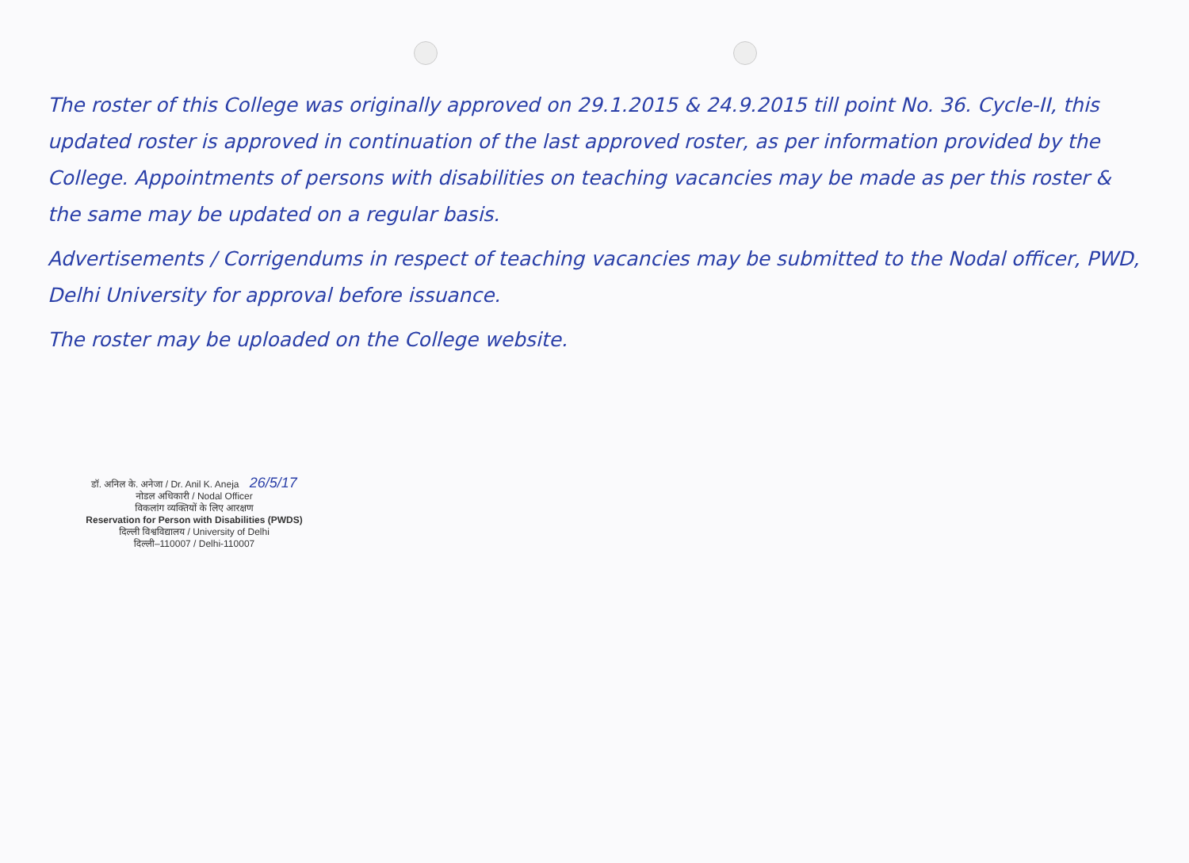The roster of this College was originally approved on 29.1.2015 & 24.9.2015 till point No. 36. Cycle-II, this updated roster is approved in continuation of the last approved roster, as per information provided by the College. Appointments of persons with disabilities on teaching vacancies may be made as per this roster & the same may be updated on a regular basis.
Advertisements / Corrigendums in respect of teaching vacancies may be submitted to the Nodal officer, PWD, Delhi University for approval before issuance.
The roster may be uploaded on the College website.
डॉ. अनिल के. अनेजा / Dr. Anil K. Aneja 26/5/17
नोडल अधिकारी / Nodal Officer
विकलांग व्यक्तियों के लिए आरक्षण
Reservation for Person with Disabilities (PWDS)
दिल्ली विश्वविद्यालय / University of Delhi
दिल्ली–110007 / Delhi-110007